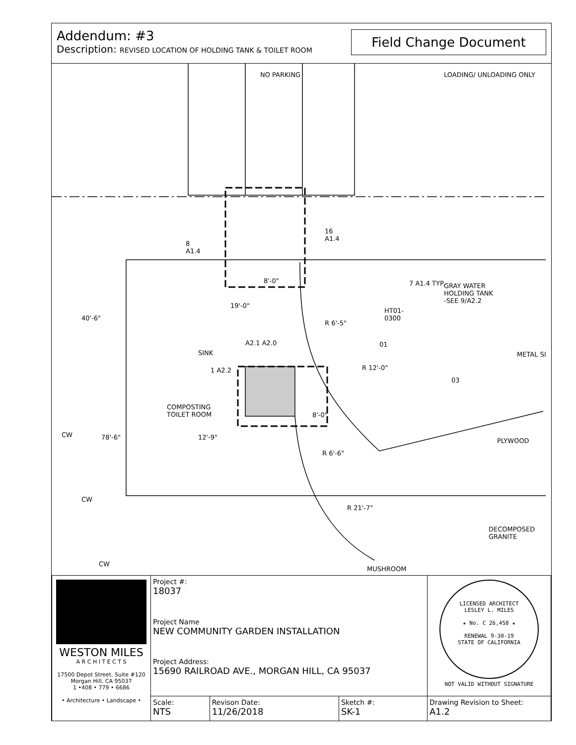Addendum: #3
Description: REVISED LOCATION OF HOLDING TANK & TOILET ROOM
Field Change Document
8
A1.4
16
A1.4
8'-0" 7 A1.4 TYP.
GRAY WATER
HOLDING TANK
-SEE 9/A2.2
HT01-
0300
R 6'-5"
40'-6"
19'-0"
A2.1 A2.0 01
SINK METAL SI
1 A2.2 R 12'-0"
03
COMPOSTING
TOILET ROOM
8'-0"
CW 78'-6" 12'-9" PLYWOOD
R 6'-6"
CW
R 21'-7"
DECOMPOSED
GRANITE
CW
MUSHROOM
NO PARKING LOADING/ UNLOADING ONLY
| WESTON MILES A R C H I T E C T S 17500 Depot Street, Suite #120 Morgan Hill, CA 95037 1 •408 • 779 • 6686 • Architecture • Landscape • | Project #: 18037 | | | LICENSED ARCHITECT LESLEY L. MILES ★ No. C 26,458 ★ RENEWAL 9-30-19 STATE OF CALIFORNIA NOT VALID WITHOUT SIGNATURE |
| | Project Name NEW COMMUNITY GARDEN INSTALLATION | | | |
| | Project Address: 15690 RAILROAD AVE., MORGAN HILL, CA 95037 | | | |
| | Scale: NTS | Revison Date: 11/26/2018 | Sketch #: SK-1 | Drawing Revision to Sheet: A1.2 |